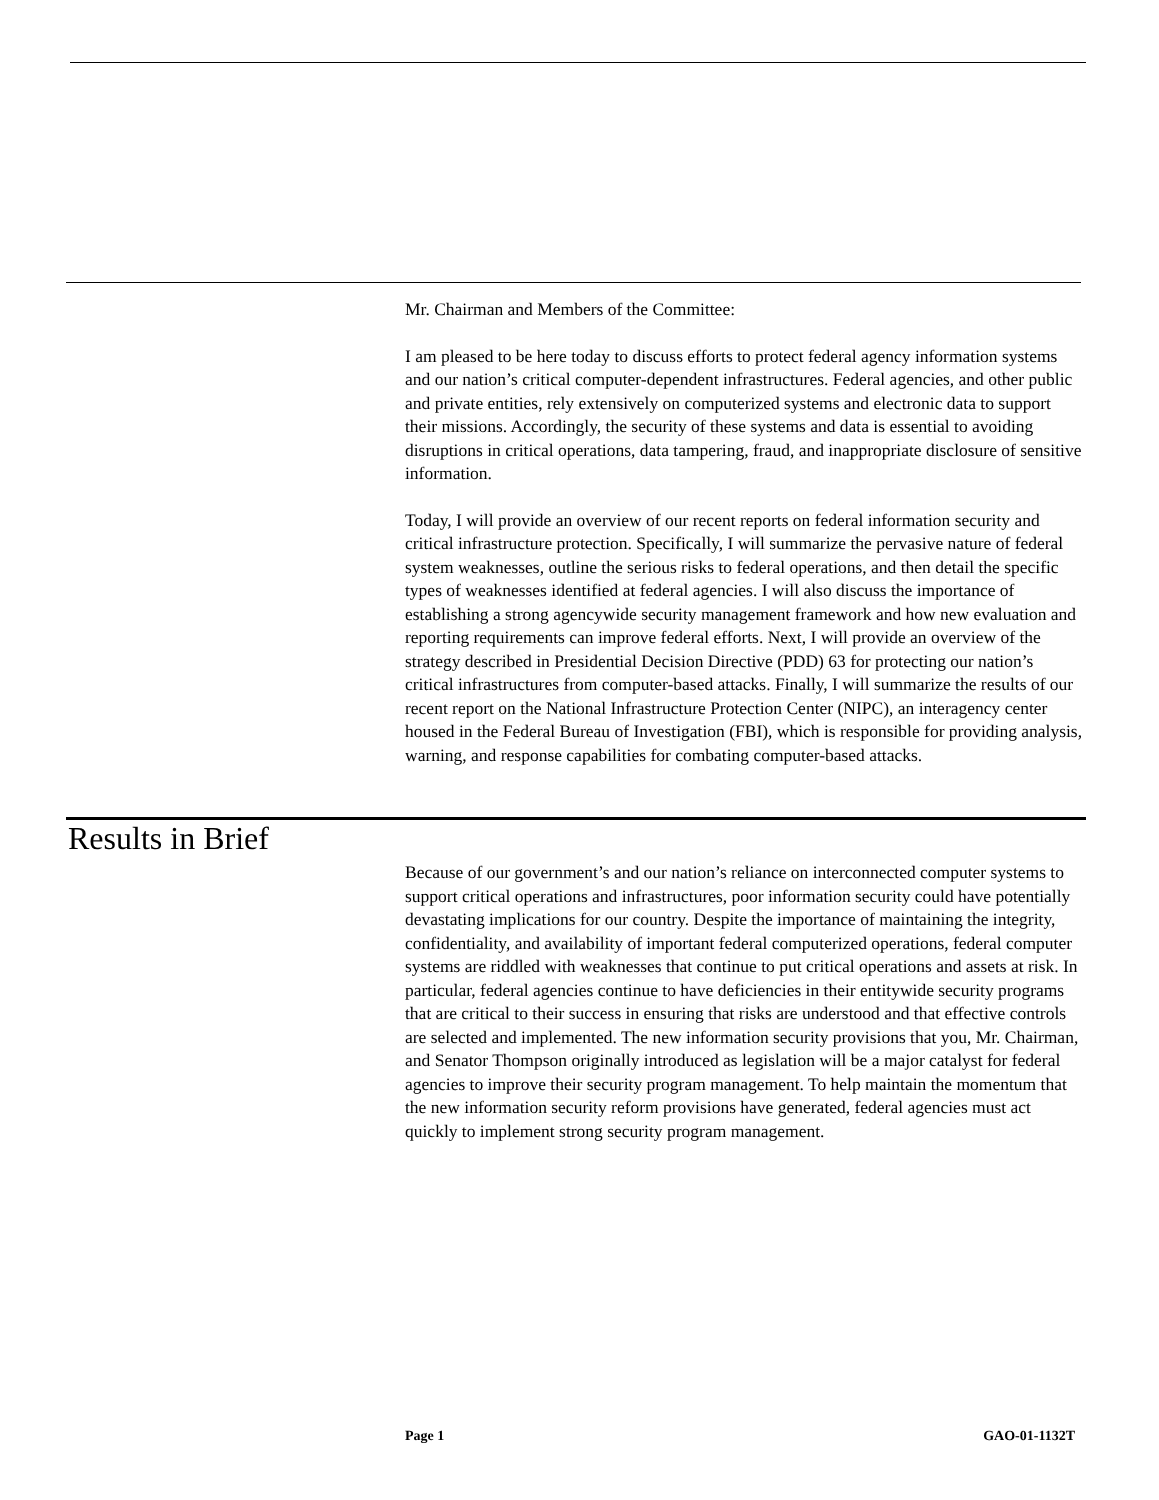Mr. Chairman and Members of the Committee:
I am pleased to be here today to discuss efforts to protect federal agency information systems and our nation’s critical computer-dependent infrastructures. Federal agencies, and other public and private entities, rely extensively on computerized systems and electronic data to support their missions. Accordingly, the security of these systems and data is essential to avoiding disruptions in critical operations, data tampering, fraud, and inappropriate disclosure of sensitive information.
Today, I will provide an overview of our recent reports on federal information security and critical infrastructure protection. Specifically, I will summarize the pervasive nature of federal system weaknesses, outline the serious risks to federal operations, and then detail the specific types of weaknesses identified at federal agencies. I will also discuss the importance of establishing a strong agencywide security management framework and how new evaluation and reporting requirements can improve federal efforts. Next, I will provide an overview of the strategy described in Presidential Decision Directive (PDD) 63 for protecting our nation’s critical infrastructures from computer-based attacks. Finally, I will summarize the results of our recent report on the National Infrastructure Protection Center (NIPC), an interagency center housed in the Federal Bureau of Investigation (FBI), which is responsible for providing analysis, warning, and response capabilities for combating computer-based attacks.
Results in Brief
Because of our government’s and our nation’s reliance on interconnected computer systems to support critical operations and infrastructures, poor information security could have potentially devastating implications for our country. Despite the importance of maintaining the integrity, confidentiality, and availability of important federal computerized operations, federal computer systems are riddled with weaknesses that continue to put critical operations and assets at risk. In particular, federal agencies continue to have deficiencies in their entitywide security programs that are critical to their success in ensuring that risks are understood and that effective controls are selected and implemented. The new information security provisions that you, Mr. Chairman, and Senator Thompson originally introduced as legislation will be a major catalyst for federal agencies to improve their security program management. To help maintain the momentum that the new information security reform provisions have generated, federal agencies must act quickly to implement strong security program management.
Page 1 GAO-01-1132T